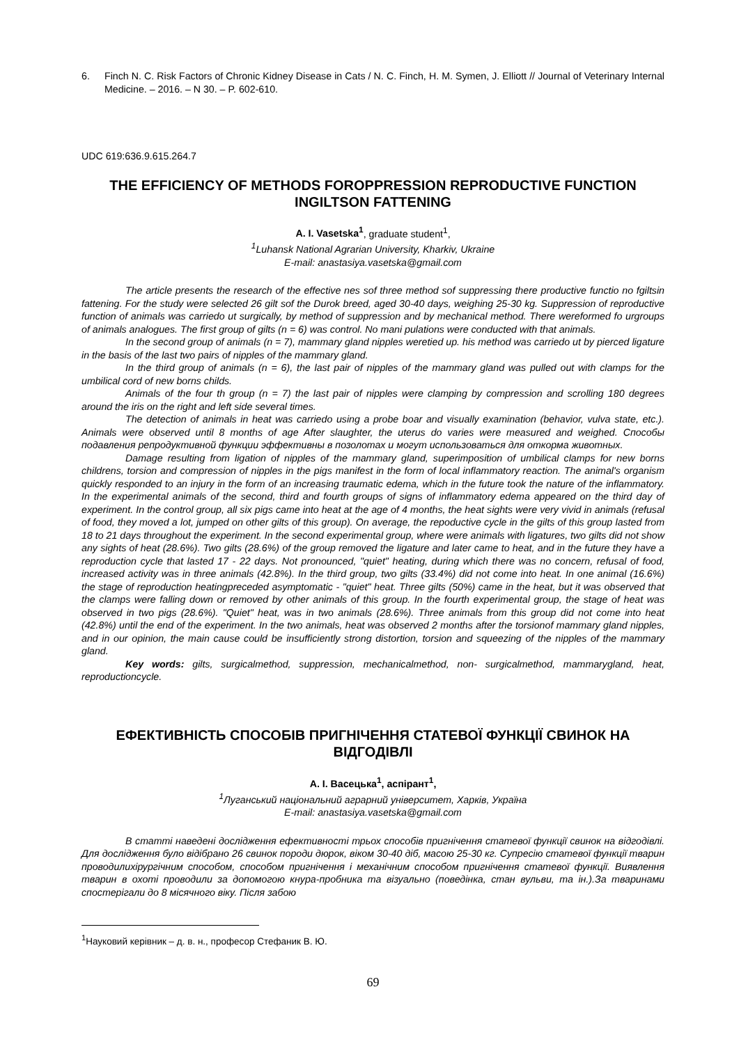6. Finch N. C. Risk Factors of Chronic Kidney Disease in Cats / N. C. Finch, H. M. Symen, J. Elliott // Journal of Veterinary Internal Medicine. – 2016. – N 30. – P. 602-610.
UDC 619:636.9.615.264.7
THE EFFICIENCY OF METHODS FOROPPRESSION REPRODUCTIVE FUNCTION INGILTSON FATTENING
A. I. Vasetska<sup>1</sup>, graduate student<sup>1</sup>,
<sup>1</sup> Luhansk National Agrarian University, Kharkiv, Ukraine
E-mail: anastasiya.vasetska@gmail.com
The article presents the research of the effective nes sof three method sof suppressing there productive functio no fgiltsin fattening. For the study were selected 26 gilt sof the Durok breed, aged 30-40 days, weighing 25-30 kg. Suppression of reproductive function of animals was carriedo ut surgically, by method of suppression and by mechanical method. There wereformed fo urgroups of animals analogues. The first group of gilts (n = 6) was control. No mani pulations were conducted with that animals.
In the second group of animals (n = 7), mammary gland nipples weretied up. his method was carriedo ut by pierced ligature in the basis of the last two pairs of nipples of the mammary gland.
In the third group of animals (n = 6), the last pair of nipples of the mammary gland was pulled out with clamps for the umbilical cord of new borns childs.
Animals of the four th group (n = 7) the last pair of nipples were clamping by compression and scrolling 180 degrees around the iris on the right and left side several times.
The detection of animals in heat was carriedo using a probe boar and visually examination (behavior, vulva state, etc.). Animals were observed until 8 months of age After slaughter, the uterus do varies were measured and weighed. Способы подавления репродуктивной функции эффективны в позолотах и могут использоваться для откорма животных.
Damage resulting from ligation of nipples of the mammary gland, superimposition of umbilical clamps for new borns childrens, torsion and compression of nipples in the pigs manifest in the form of local inflammatory reaction. The animal's organism quickly responded to an injury in the form of an increasing traumatic edema, which in the future took the nature of the inflammatory. In the experimental animals of the second, third and fourth groups of signs of inflammatory edema appeared on the third day of experiment. In the control group, all six pigs came into heat at the age of 4 months, the heat sights were very vivid in animals (refusal of food, they moved a lot, jumped on other gilts of this group). On average, the repoductive cycle in the gilts of this group lasted from 18 to 21 days throughout the experiment. In the second experimental group, where were animals with ligatures, two gilts did not show any sights of heat (28.6%). Two gilts (28.6%) of the group removed the ligature and later came to heat, and in the future they have a reproduction cycle that lasted 17 - 22 days. Not pronounced, "quiet" heating, during which there was no concern, refusal of food, increased activity was in three animals (42.8%). In the third group, two gilts (33.4%) did not come into heat. In one animal (16.6%) the stage of reproduction heatingpreceded asymptomatic - "quiet" heat. Three gilts (50%) came in the heat, but it was observed that the clamps were falling down or removed by other animals of this group. In the fourth experimental group, the stage of heat was observed in two pigs (28.6%). "Quiet" heat, was in two animals (28.6%). Three animals from this group did not come into heat (42.8%) until the end of the experiment. In the two animals, heat was observed 2 months after the torsionof mammary gland nipples, and in our opinion, the main cause could be insufficiently strong distortion, torsion and squeezing of the nipples of the mammary gland.
Key words: gilts, surgicalmethod, suppression, mechanicalmethod, non- surgicalmethod, mammarygland, heat, reproductioncycle.
ЕФЕКТИВНІСТЬ СПОСОБІВ ПРИГНІЧЕННЯ СТАТЕВОЇ ФУНКЦІЇ СВИНОК НА ВІДГОДІВЛІ
А. І. Васецька<sup>1</sup>, аспірант<sup>1</sup>,
<sup>1</sup> Луганський національний аграрний університет, Харків, Україна
E-mail: anastasiya.vasetska@gmail.com
В статті наведені дослідження ефективності трьох способів пригнічення статевої функції свинок на відгодівлі. Для дослідження було відібрано 26 свинок породи дюрок, віком 30-40 діб, масою 25-30 кг. Супресію статевої функції тварин проводилихірургічним способом, способом пригнічення і механічним способом пригнічення статевої функції. Виявлення тварин в охоті проводили за допомогою кнура-пробника та візуально (поведінка, стан вульви, та ін.).За тваринами спостерігали до 8 місячного віку. Після забою
<sup>1</sup> Науковий керівник – д. в. н., професор Стефаник В. Ю.
69